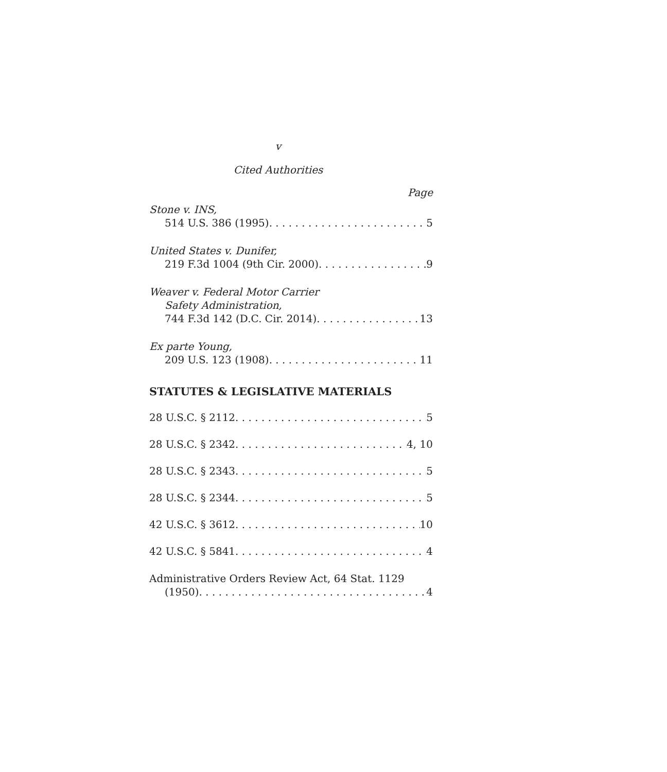v
Cited Authorities
Page
Stone v. INS,
514 U.S. 386 (1995) 5
United States v. Dunifer,
219 F.3d 1004 (9th Cir. 2000) 9
Weaver v. Federal Motor Carrier
Safety Administration,
744 F.3d 142 (D.C. Cir. 2014) 13
Ex parte Young,
209 U.S. 123 (1908) 11
STATUTES & LEGISLATIVE MATERIALS
28 U.S.C. § 2112 5
28 U.S.C. § 2342 4, 10
28 U.S.C. § 2343 5
28 U.S.C. § 2344 5
42 U.S.C. § 3612 10
42 U.S.C. § 5841 4
Administrative Orders Review Act, 64 Stat. 1129
(1950) 4